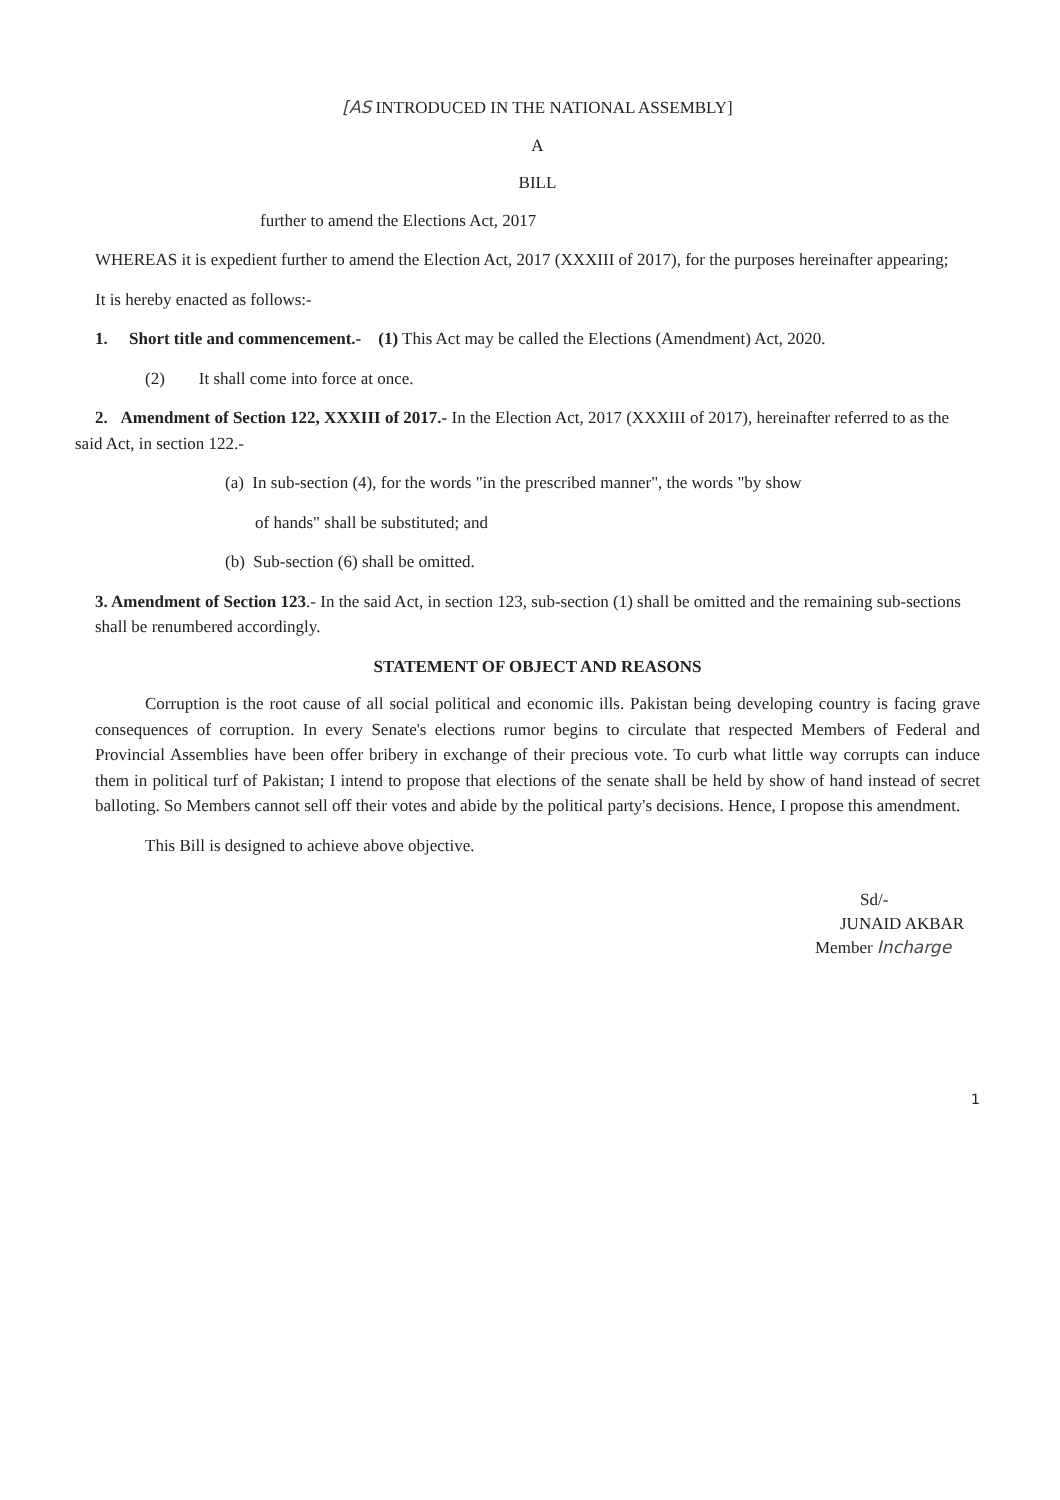[AS INTRODUCED IN THE NATIONAL ASSEMBLY]
A
BILL
further to amend the Elections Act, 2017
WHEREAS it is expedient further to amend the Election Act, 2017 (XXXIII of 2017), for the purposes hereinafter appearing;
It is hereby enacted as follows:-
1. Short title and commencement.- (1) This Act may be called the Elections (Amendment) Act, 2020.
(2) It shall come into force at once.
2. Amendment of Section 122, XXXIII of 2017.- In the Election Act, 2017 (XXXIII of 2017), hereinafter referred to as the said Act, in section 122.-
(a) In sub-section (4), for the words "in the prescribed manner", the words "by show
of hands" shall be substituted; and
(b) Sub-section (6) shall be omitted.
3. Amendment of Section 123.- In the said Act, in section 123, sub-section (1) shall be omitted and the remaining sub-sections shall be renumbered accordingly.
STATEMENT OF OBJECT AND REASONS
Corruption is the root cause of all social political and economic ills. Pakistan being developing country is facing grave consequences of corruption. In every Senate's elections rumor begins to circulate that respected Members of Federal and Provincial Assemblies have been offer bribery in exchange of their precious vote. To curb what little way corrupts can induce them in political turf of Pakistan; I intend to propose that elections of the senate shall be held by show of hand instead of secret balloting. So Members cannot sell off their votes and abide by the political party's decisions. Hence, I propose this amendment.
This Bill is designed to achieve above objective.
Sd/-
JUNAID AKBAR
Member Incharge
1